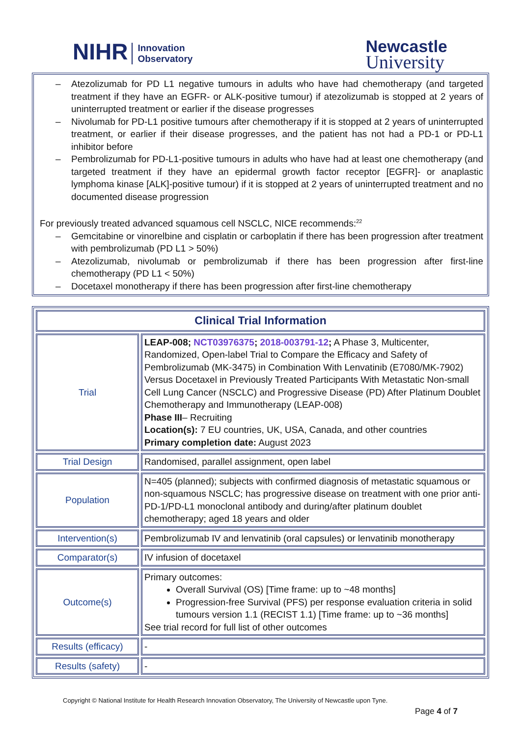NIHR Innovation
Observatory
Newcastle
University
– Atezolizumab for PD L1 negative tumours in adults who have had chemotherapy (and targeted treatment if they have an EGFR- or ALK-positive tumour) if atezolizumab is stopped at 2 years of uninterrupted treatment or earlier if the disease progresses
– Nivolumab for PD-L1 positive tumours after chemotherapy if it is stopped at 2 years of uninterrupted treatment, or earlier if their disease progresses, and the patient has not had a PD-1 or PD-L1 inhibitor before
– Pembrolizumab for PD-L1-positive tumours in adults who have had at least one chemotherapy (and targeted treatment if they have an epidermal growth factor receptor [EGFR]- or anaplastic lymphoma kinase [ALK]-positive tumour) if it is stopped at 2 years of uninterrupted treatment and no documented disease progression
For previously treated advanced squamous cell NSCLC, NICE recommends:<sup>22</sup>
– Gemcitabine or vinorelbine and cisplatin or carboplatin if there has been progression after treatment with pembrolizumab (PD L1 > 50%)
– Atezolizumab, nivolumab or pembrolizumab if there has been progression after first-line chemotherapy (PD L1 < 50%)
– Docetaxel monotherapy if there has been progression after first-line chemotherapy
| Clinical Trial Information | |
| --- | --- |
| Trial | LEAP-008; NCT03976375 ; 2018-003791-12 ; A Phase 3, Multicenter, Randomized, Open-label Trial to Compare the Efficacy and Safety of Pembrolizumab (MK-3475) in Combination With Lenvatinib (E7080/MK-7902) Versus Docetaxel in Previously Treated Participants With Metastatic Non-small Cell Lung Cancer (NSCLC) and Progressive Disease (PD) After Platinum Doublet Chemotherapy and Immunotherapy (LEAP-008) Phase III – Recruiting Location(s): 7 EU countries, UK, USA, Canada, and other countries Primary completion date: August 2023 |
| Trial Design | Randomised, parallel assignment, open label |
| Population | N=405 (planned); subjects with confirmed diagnosis of metastatic squamous or non-squamous NSCLC; has progressive disease on treatment with one prior anti-PD-1/PD-L1 monoclonal antibody and during/after platinum doublet chemotherapy; aged 18 years and older |
| Intervention(s) | Pembrolizumab IV and lenvatinib (oral capsules) or lenvatinib monotherapy |
| Comparator(s) | IV infusion of docetaxel |
| Outcome(s) | Primary outcomes: Overall Survival (OS) [Time frame: up to ~48 months] Progression-free Survival (PFS) per response evaluation criteria in solid tumours version 1.1 (RECIST 1.1) [Time frame: up to ~36 months] See trial record for full list of other outcomes |
| Results (efficacy) | - |
| Results (safety) | - |
Copyright © National Institute for Health Research Innovation Observatory, The University of Newcastle upon Tyne.
Page 4 of 7